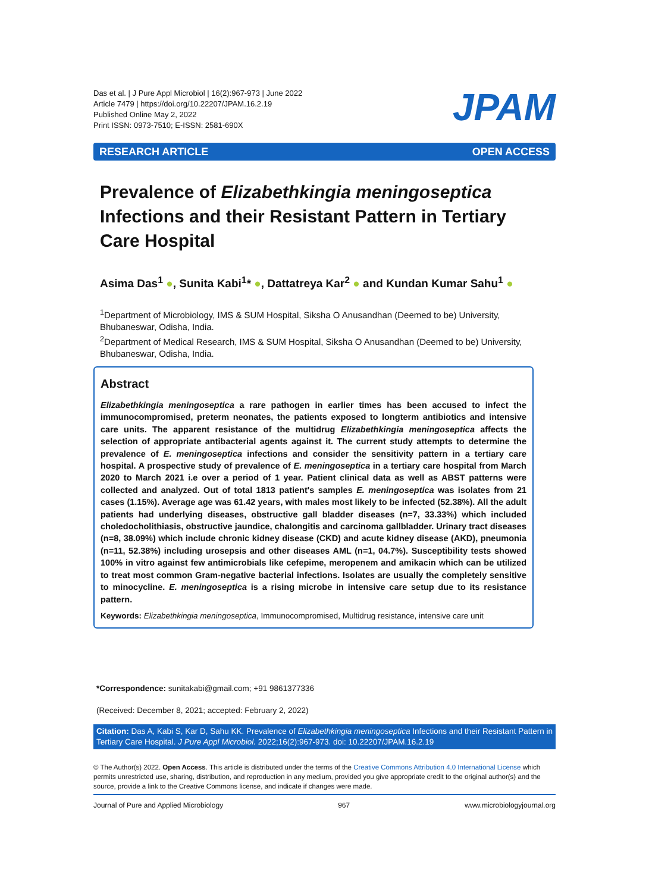Das et al. | J Pure Appl Microbiol | 16(2):967-973 | June 2022
Article 7479 | https://doi.org/10.22207/JPAM.16.2.19
Published Online May 2, 2022
Print ISSN: 0973-7510; E-ISSN: 2581-690X
JPAM
RESEARCH ARTICLE OPEN ACCESS
Prevalence of Elizabethkingia meningoseptica Infections and their Resistant Pattern in Tertiary Care Hospital
Asima Das<sup>1</sup> ●, Sunita Kabi<sup>1</sup>* ●, Dattatreya Kar<sup>2</sup> ● and Kundan Kumar Sahu<sup>1</sup> ●
<sup>1</sup> Department of Microbiology, IMS & SUM Hospital, Siksha O Anusandhan (Deemed to be) University, Bhubaneswar, Odisha, India.
<sup>2</sup> Department of Medical Research, IMS & SUM Hospital, Siksha O Anusandhan (Deemed to be) University, Bhubaneswar, Odisha, India.
Abstract
Elizabethkingia meningoseptica a rare pathogen in earlier times has been accused to infect the immunocompromised, preterm neonates, the patients exposed to longterm antibiotics and intensive care units. The apparent resistance of the multidrug Elizabethkingia meningoseptica affects the selection of appropriate antibacterial agents against it. The current study attempts to determine the prevalence of E. meningoseptica infections and consider the sensitivity pattern in a tertiary care hospital. A prospective study of prevalence of E. meningoseptica in a tertiary care hospital from March 2020 to March 2021 i.e over a period of 1 year. Patient clinical data as well as ABST patterns were collected and analyzed. Out of total 1813 patient's samples E. meningoseptica was isolates from 21 cases (1.15%). Average age was 61.42 years, with males most likely to be infected (52.38%). All the adult patients had underlying diseases, obstructive gall bladder diseases (n=7, 33.33%) which included choledocholithiasis, obstructive jaundice, chalongitis and carcinoma gallbladder. Urinary tract diseases (n=8, 38.09%) which include chronic kidney disease (CKD) and acute kidney disease (AKD), pneumonia (n=11, 52.38%) including urosepsis and other diseases AML (n=1, 04.7%). Susceptibility tests showed 100% in vitro against few antimicrobials like cefepime, meropenem and amikacin which can be utilized to treat most common Gram-negative bacterial infections. Isolates are usually the completely sensitive to minocycline. E. meningoseptica is a rising microbe in intensive care setup due to its resistance pattern.
Keywords: Elizabethkingia meningoseptica, Immunocompromised, Multidrug resistance, intensive care unit
*Correspondence: sunitakabi@gmail.com; +91 9861377336
(Received: December 8, 2021; accepted: February 2, 2022)
Citation: Das A, Kabi S, Kar D, Sahu KK. Prevalence of Elizabethkingia meningoseptica Infections and their Resistant Pattern in Tertiary Care Hospital. J Pure Appl Microbiol. 2022;16(2):967-973. doi: 10.22207/JPAM.16.2.19
© The Author(s) 2022. Open Access. This article is distributed under the terms of the Creative Commons Attribution 4.0 International License which permits unrestricted use, sharing, distribution, and reproduction in any medium, provided you give appropriate credit to the original author(s) and the source, provide a link to the Creative Commons license, and indicate if changes were made.
Journal of Pure and Applied Microbiology 967 www.microbiologyjournal.org